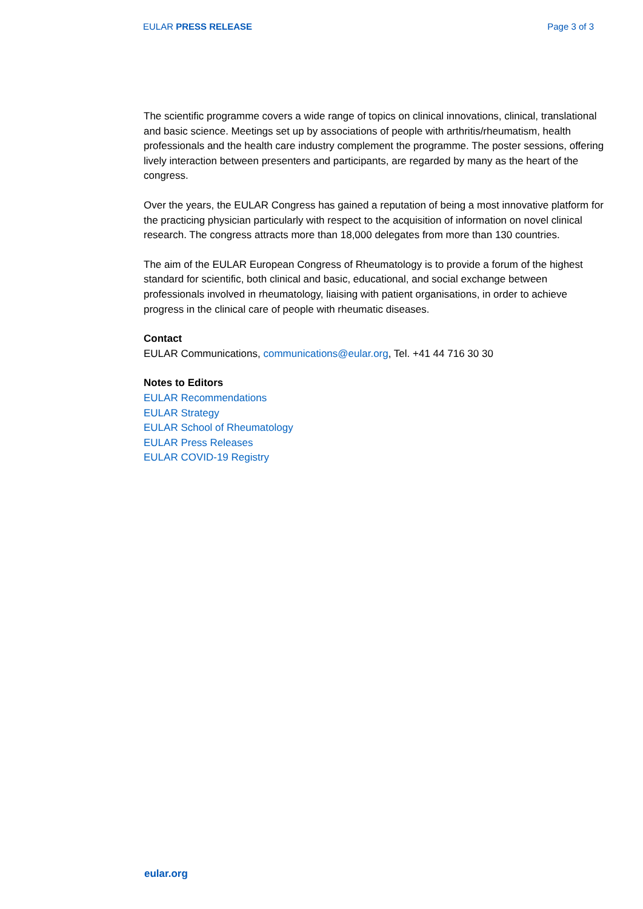EULAR PRESS RELEASE Page 3 of 3
The scientific programme covers a wide range of topics on clinical innovations, clinical, translational and basic science. Meetings set up by associations of people with arthritis/rheumatism, health professionals and the health care industry complement the programme. The poster sessions, offering lively interaction between presenters and participants, are regarded by many as the heart of the congress.
Over the years, the EULAR Congress has gained a reputation of being a most innovative platform for the practicing physician particularly with respect to the acquisition of information on novel clinical research. The congress attracts more than 18,000 delegates from more than 130 countries.
The aim of the EULAR European Congress of Rheumatology is to provide a forum of the highest standard for scientific, both clinical and basic, educational, and social exchange between professionals involved in rheumatology, liaising with patient organisations, in order to achieve progress in the clinical care of people with rheumatic diseases.
Contact
EULAR Communications, communications@eular.org, Tel. +41 44 716 30 30
Notes to Editors
EULAR Recommendations
EULAR Strategy
EULAR School of Rheumatology
EULAR Press Releases
EULAR COVID-19 Registry
eular.org